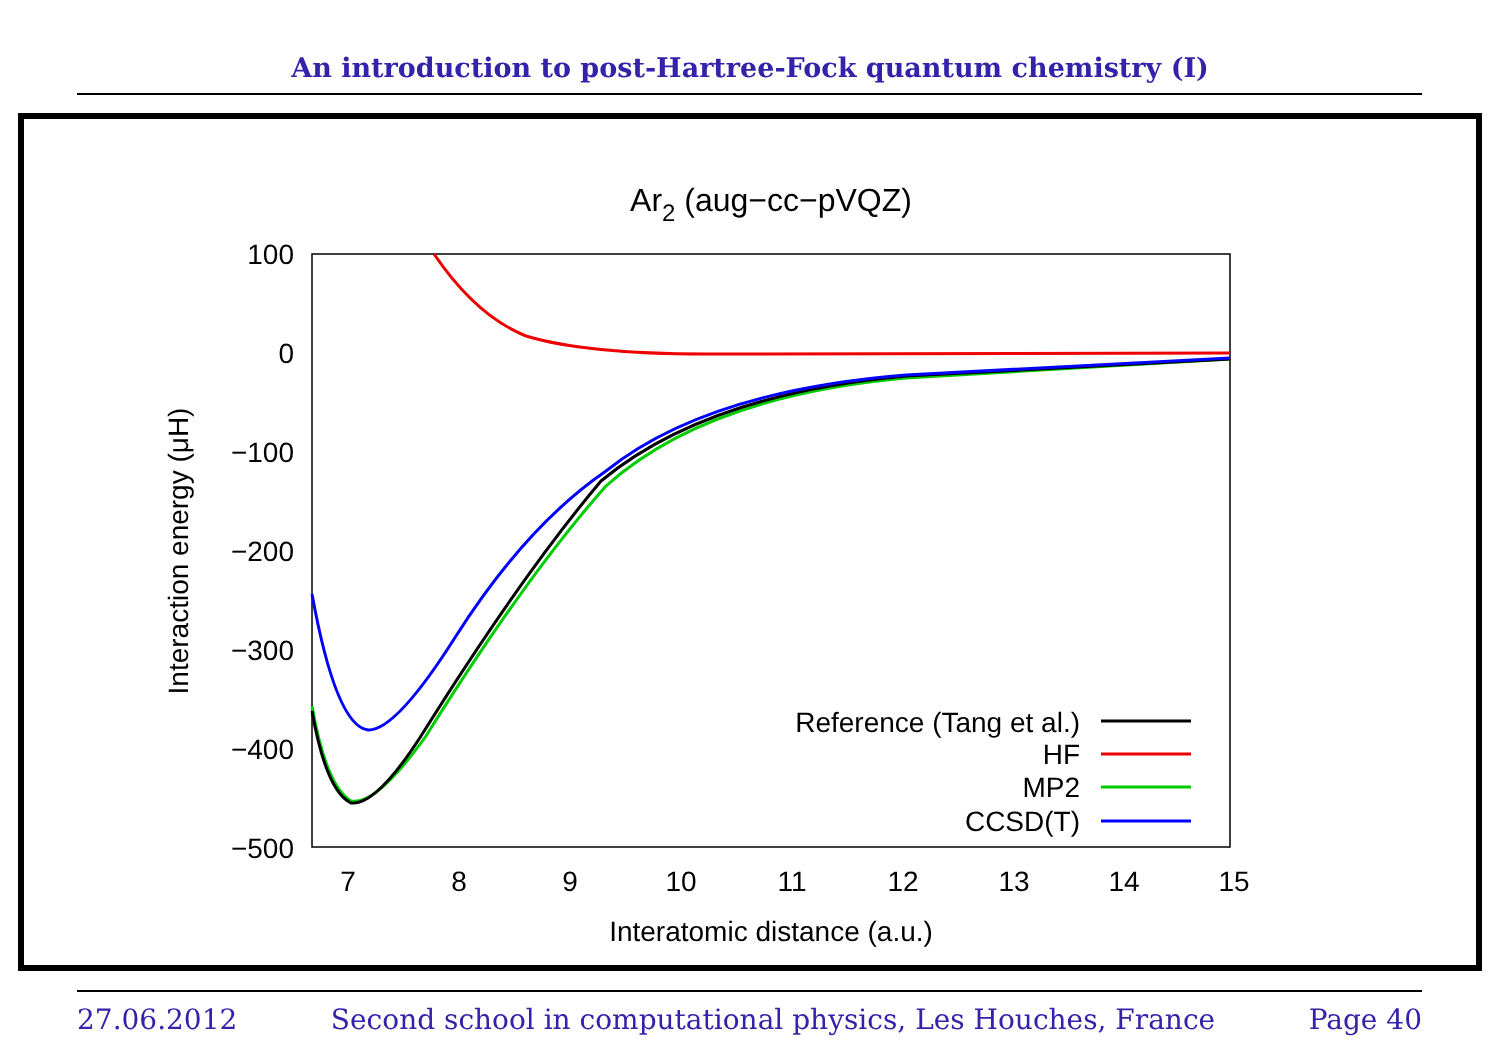An introduction to post-Hartree-Fock quantum chemistry (I)
Ar2 (aug−cc−pVQZ)
100
0
−100
−200
−300
−400
−500
7
8
9
10
11
12
13
14
15
Interatomic distance (a.u.)
Interaction energy (μH)
Reference (Tang et al.)
HF
MP2
CCSD(T)
27.06.2012 Second school in computational physics, Les Houches, France Page 40